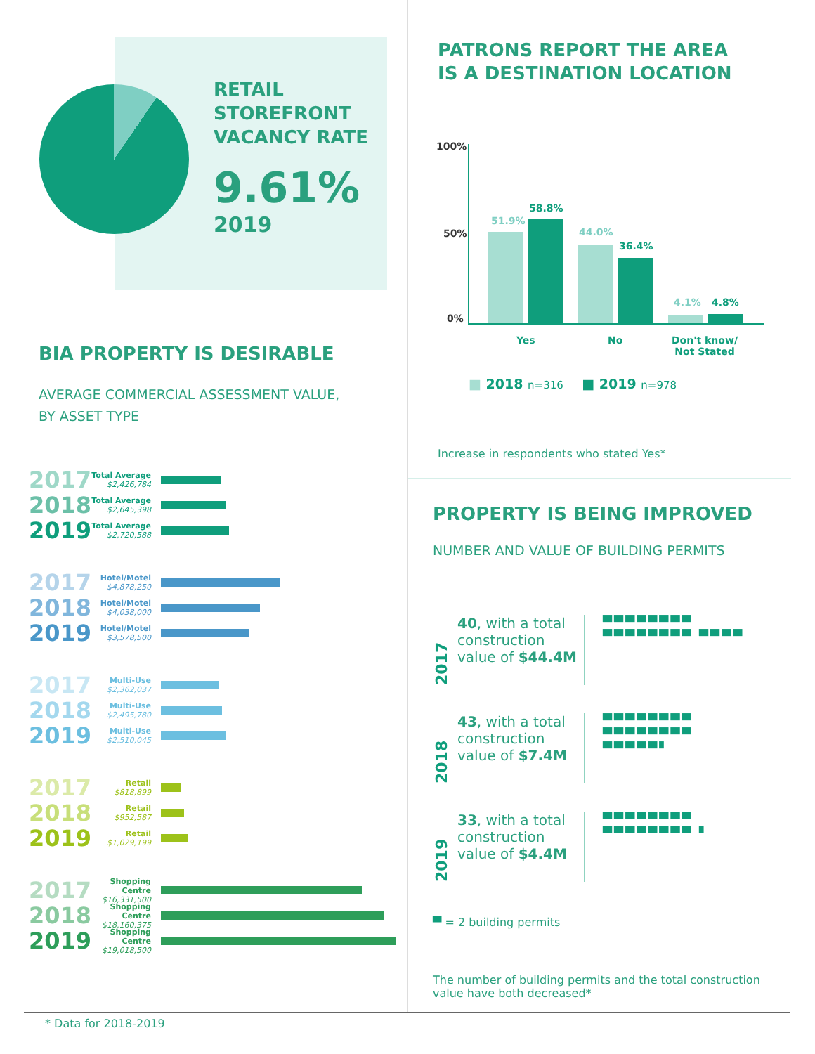RETAIL
STOREFRONT
VACANCY RATE
9.61%
2019
BIA PROPERTY IS DESIRABLE
AVERAGE COMMERCIAL ASSESSMENT VALUE,
BY ASSET TYPE
2017
Total Average
$2,426,784
2018
Total Average
$2,645,398
2019
Total Average
$2,720,588
2017
Hotel/Motel
$4,878,250
2018
Hotel/Motel
$4,038,000
2019
Hotel/Motel
$3,578,500
2017
Multi-Use
$2,362,037
2018
Multi-Use
$2,495,780
2019
Multi-Use
$2,510,045
2017
Retail
$818,899
2018
Retail
$952,587
2019
Retail
$1,029,199
2017
Shopping Centre
$16,331,500
2018
Shopping Centre
$18,160,375
2019
Shopping Centre
$19,018,500
PATRONS REPORT THE AREA
IS A DESTINATION LOCATION
100%
50%
0%
51.9%
58.8%
44.0%
36.4%
4.1% 4.8%
Yes No Don't know/
Not Stated
■ 2018 n=316 ■ 2019 n=978
Increase in respondents who stated Yes*
PROPERTY IS BEING IMPROVED
NUMBER AND VALUE OF BUILDING PERMITS
2017
40, with a total construction value of $44.4M
▀▀▀▀▀▀▀▀ ▀▀▀▀▀▀▀▀ ▀▀▀▀
2018
43, with a total construction value of $7.4M
▀▀▀▀▀▀▀▀ ▀▀▀▀▀▀▀▀ ▀▀▀▀▀▘
2019
33, with a total construction value of $4.4M
▀▀▀▀▀▀▀▀ ▀▀▀▀▀▀▀▀ ▘
▀ = 2 building permits
The number of building permits and the total construction value have both decreased*
* Data for 2018-2019